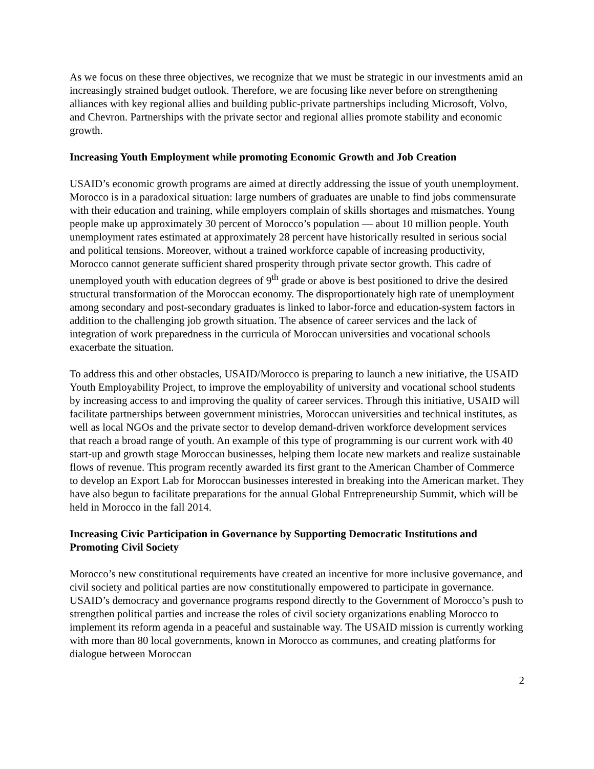As we focus on these three objectives, we recognize that we must be strategic in our investments amid an increasingly strained budget outlook. Therefore, we are focusing like never before on strengthening alliances with key regional allies and building public-private partnerships including Microsoft, Volvo, and Chevron. Partnerships with the private sector and regional allies promote stability and economic growth.
Increasing Youth Employment while promoting Economic Growth and Job Creation
USAID’s economic growth programs are aimed at directly addressing the issue of youth unemployment. Morocco is in a paradoxical situation: large numbers of graduates are unable to find jobs commensurate with their education and training, while employers complain of skills shortages and mismatches. Young people make up approximately 30 percent of Morocco’s population — about 10 million people. Youth unemployment rates estimated at approximately 28 percent have historically resulted in serious social and political tensions. Moreover, without a trained workforce capable of increasing productivity, Morocco cannot generate sufficient shared prosperity through private sector growth. This cadre of unemployed youth with education degrees of 9<sup>th</sup> grade or above is best positioned to drive the desired structural transformation of the Moroccan economy. The disproportionately high rate of unemployment among secondary and post-secondary graduates is linked to labor-force and education-system factors in addition to the challenging job growth situation. The absence of career services and the lack of integration of work preparedness in the curricula of Moroccan universities and vocational schools exacerbate the situation.
To address this and other obstacles, USAID/Morocco is preparing to launch a new initiative, the USAID Youth Employability Project, to improve the employability of university and vocational school students by increasing access to and improving the quality of career services. Through this initiative, USAID will facilitate partnerships between government ministries, Moroccan universities and technical institutes, as well as local NGOs and the private sector to develop demand-driven workforce development services that reach a broad range of youth. An example of this type of programming is our current work with 40 start-up and growth stage Moroccan businesses, helping them locate new markets and realize sustainable flows of revenue. This program recently awarded its first grant to the American Chamber of Commerce to develop an Export Lab for Moroccan businesses interested in breaking into the American market. They have also begun to facilitate preparations for the annual Global Entrepreneurship Summit, which will be held in Morocco in the fall 2014.
Increasing Civic Participation in Governance by Supporting Democratic Institutions and Promoting Civil Society
Morocco’s new constitutional requirements have created an incentive for more inclusive governance, and civil society and political parties are now constitutionally empowered to participate in governance. USAID’s democracy and governance programs respond directly to the Government of Morocco’s push to strengthen political parties and increase the roles of civil society organizations enabling Morocco to implement its reform agenda in a peaceful and sustainable way. The USAID mission is currently working with more than 80 local governments, known in Morocco as communes, and creating platforms for dialogue between Moroccan
2